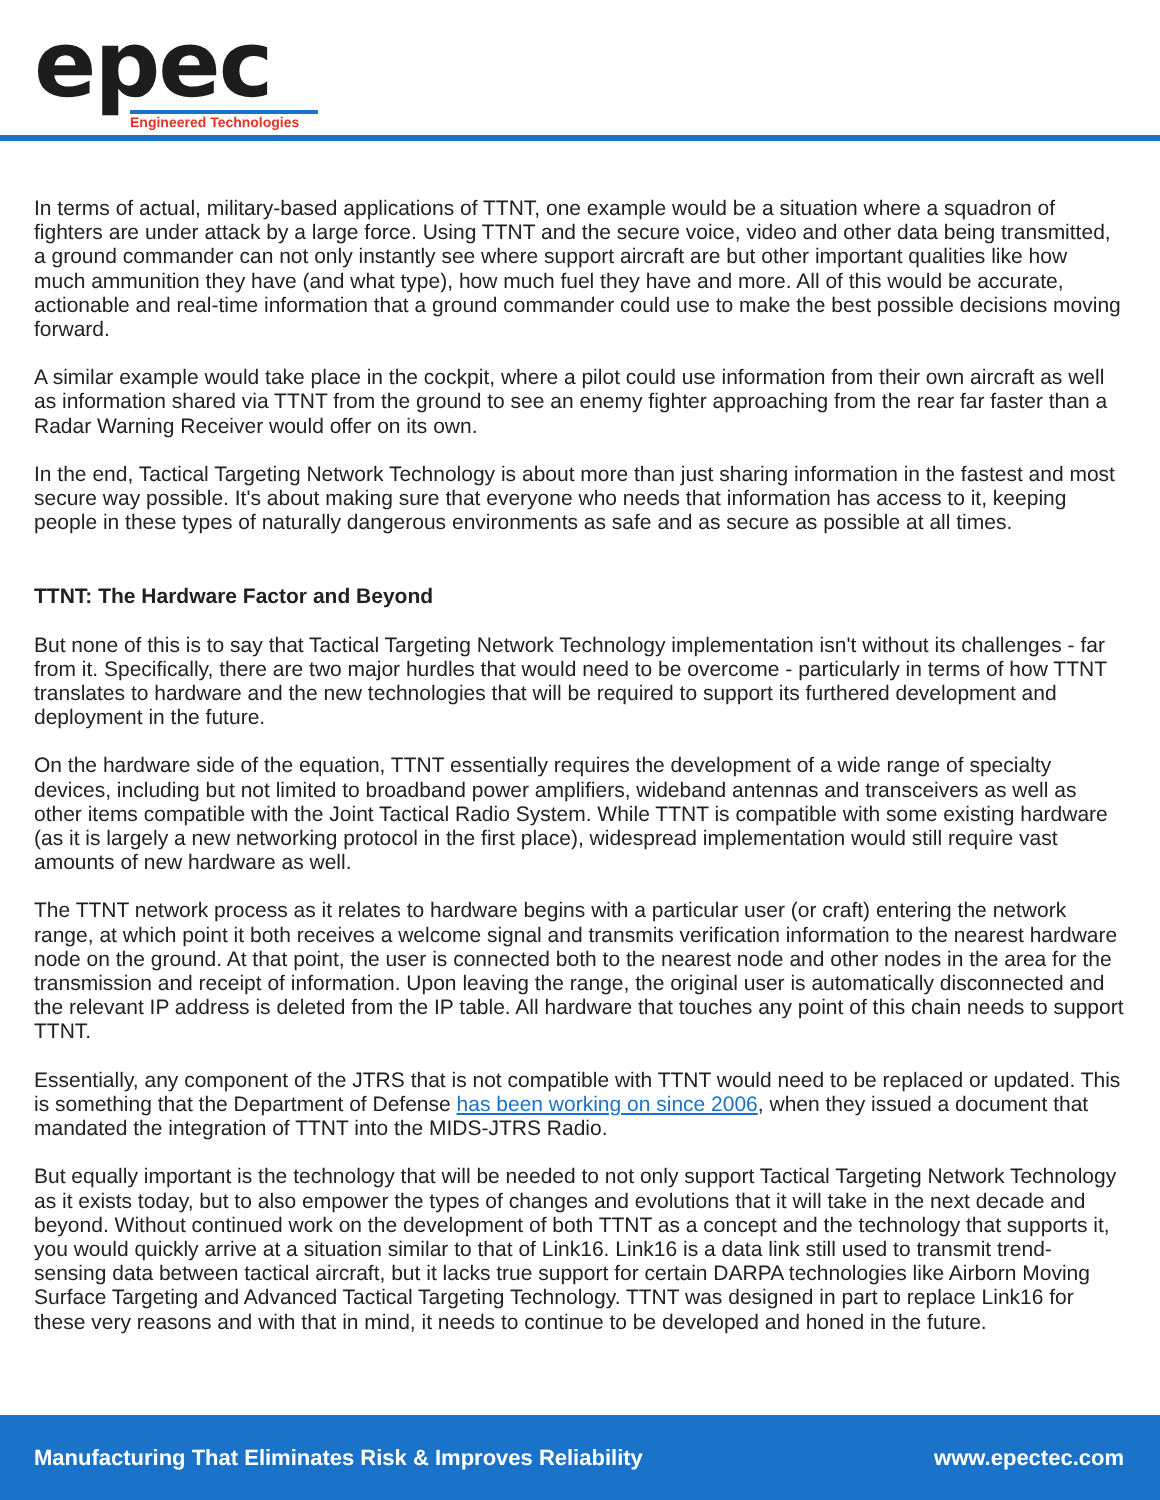epec
Engineered Technologies
In terms of actual, military-based applications of TTNT, one example would be a situation where a squadron of fighters are under attack by a large force. Using TTNT and the secure voice, video and other data being transmitted, a ground commander can not only instantly see where support aircraft are but other important qualities like how much ammunition they have (and what type), how much fuel they have and more. All of this would be accurate, actionable and real-time information that a ground commander could use to make the best possible decisions moving forward.
A similar example would take place in the cockpit, where a pilot could use information from their own aircraft as well as information shared via TTNT from the ground to see an enemy fighter approaching from the rear far faster than a Radar Warning Receiver would offer on its own.
In the end, Tactical Targeting Network Technology is about more than just sharing information in the fastest and most secure way possible. It's about making sure that everyone who needs that information has access to it, keeping people in these types of naturally dangerous environments as safe and as secure as possible at all times.
TTNT: The Hardware Factor and Beyond
But none of this is to say that Tactical Targeting Network Technology implementation isn't without its challenges - far from it. Specifically, there are two major hurdles that would need to be overcome - particularly in terms of how TTNT translates to hardware and the new technologies that will be required to support its furthered development and deployment in the future.
On the hardware side of the equation, TTNT essentially requires the development of a wide range of specialty devices, including but not limited to broadband power amplifiers, wideband antennas and transceivers as well as other items compatible with the Joint Tactical Radio System. While TTNT is compatible with some existing hardware (as it is largely a new networking protocol in the first place), widespread implementation would still require vast amounts of new hardware as well.
The TTNT network process as it relates to hardware begins with a particular user (or craft) entering the network range, at which point it both receives a welcome signal and transmits verification information to the nearest hardware node on the ground. At that point, the user is connected both to the nearest node and other nodes in the area for the transmission and receipt of information. Upon leaving the range, the original user is automatically disconnected and the relevant IP address is deleted from the IP table. All hardware that touches any point of this chain needs to support TTNT.
Essentially, any component of the JTRS that is not compatible with TTNT would need to be replaced or updated. This is something that the Department of Defense has been working on since 2006, when they issued a document that mandated the integration of TTNT into the MIDS-JTRS Radio.
But equally important is the technology that will be needed to not only support Tactical Targeting Network Technology as it exists today, but to also empower the types of changes and evolutions that it will take in the next decade and beyond. Without continued work on the development of both TTNT as a concept and the technology that supports it, you would quickly arrive at a situation similar to that of Link16. Link16 is a data link still used to transmit trend-sensing data between tactical aircraft, but it lacks true support for certain DARPA technologies like Airborn Moving Surface Targeting and Advanced Tactical Targeting Technology. TTNT was designed in part to replace Link16 for these very reasons and with that in mind, it needs to continue to be developed and honed in the future.
Manufacturing That Eliminates Risk & Improves Reliability www.epectec.com